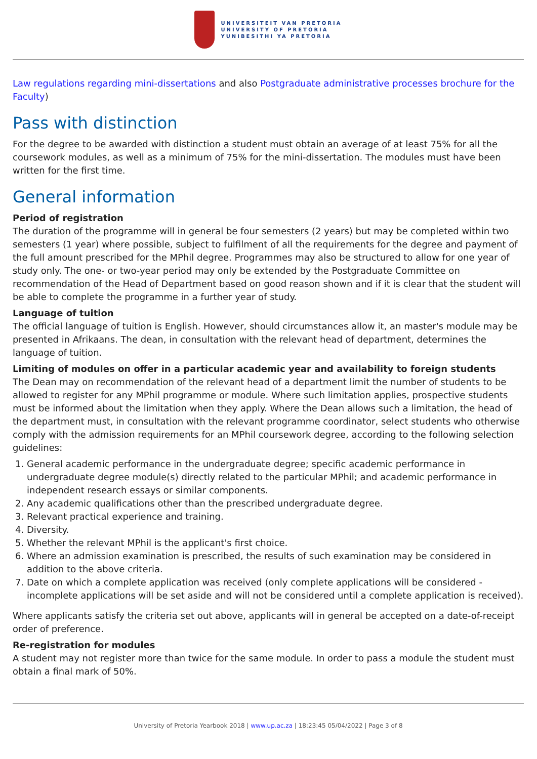UNIVERSITEIT VAN PRETORIA
UNIVERSITY OF PRETORIA
YUNIBESITHI YA PRETORIA
Law regulations regarding mini-dissertations and also Postgraduate administrative processes brochure for the Faculty)
Pass with distinction
For the degree to be awarded with distinction a student must obtain an average of at least 75% for all the coursework modules, as well as a minimum of 75% for the mini-dissertation. The modules must have been written for the first time.
General information
Period of registration
The duration of the programme will in general be four semesters (2 years) but may be completed within two semesters (1 year) where possible, subject to fulfilment of all the requirements for the degree and payment of the full amount prescribed for the MPhil degree. Programmes may also be structured to allow for one year of study only. The one- or two-year period may only be extended by the Postgraduate Committee on recommendation of the Head of Department based on good reason shown and if it is clear that the student will be able to complete the programme in a further year of study.
Language of tuition
The official language of tuition is English. However, should circumstances allow it, an master's module may be presented in Afrikaans. The dean, in consultation with the relevant head of department, determines the language of tuition.
Limiting of modules on offer in a particular academic year and availability to foreign students
The Dean may on recommendation of the relevant head of a department limit the number of students to be allowed to register for any MPhil programme or module. Where such limitation applies, prospective students must be informed about the limitation when they apply. Where the Dean allows such a limitation, the head of the department must, in consultation with the relevant programme coordinator, select students who otherwise comply with the admission requirements for an MPhil coursework degree, according to the following selection guidelines:
1. General academic performance in the undergraduate degree; specific academic performance in undergraduate degree module(s) directly related to the particular MPhil; and academic performance in independent research essays or similar components.
2. Any academic qualifications other than the prescribed undergraduate degree.
3. Relevant practical experience and training.
4. Diversity.
5. Whether the relevant MPhil is the applicant's first choice.
6. Where an admission examination is prescribed, the results of such examination may be considered in addition to the above criteria.
7. Date on which a complete application was received (only complete applications will be considered - incomplete applications will be set aside and will not be considered until a complete application is received).
Where applicants satisfy the criteria set out above, applicants will in general be accepted on a date-of-receipt order of preference.
Re-registration for modules
A student may not register more than twice for the same module. In order to pass a module the student must obtain a final mark of 50%.
University of Pretoria Yearbook 2018 | www.up.ac.za | 18:23:45 05/04/2022 | Page 3 of 8